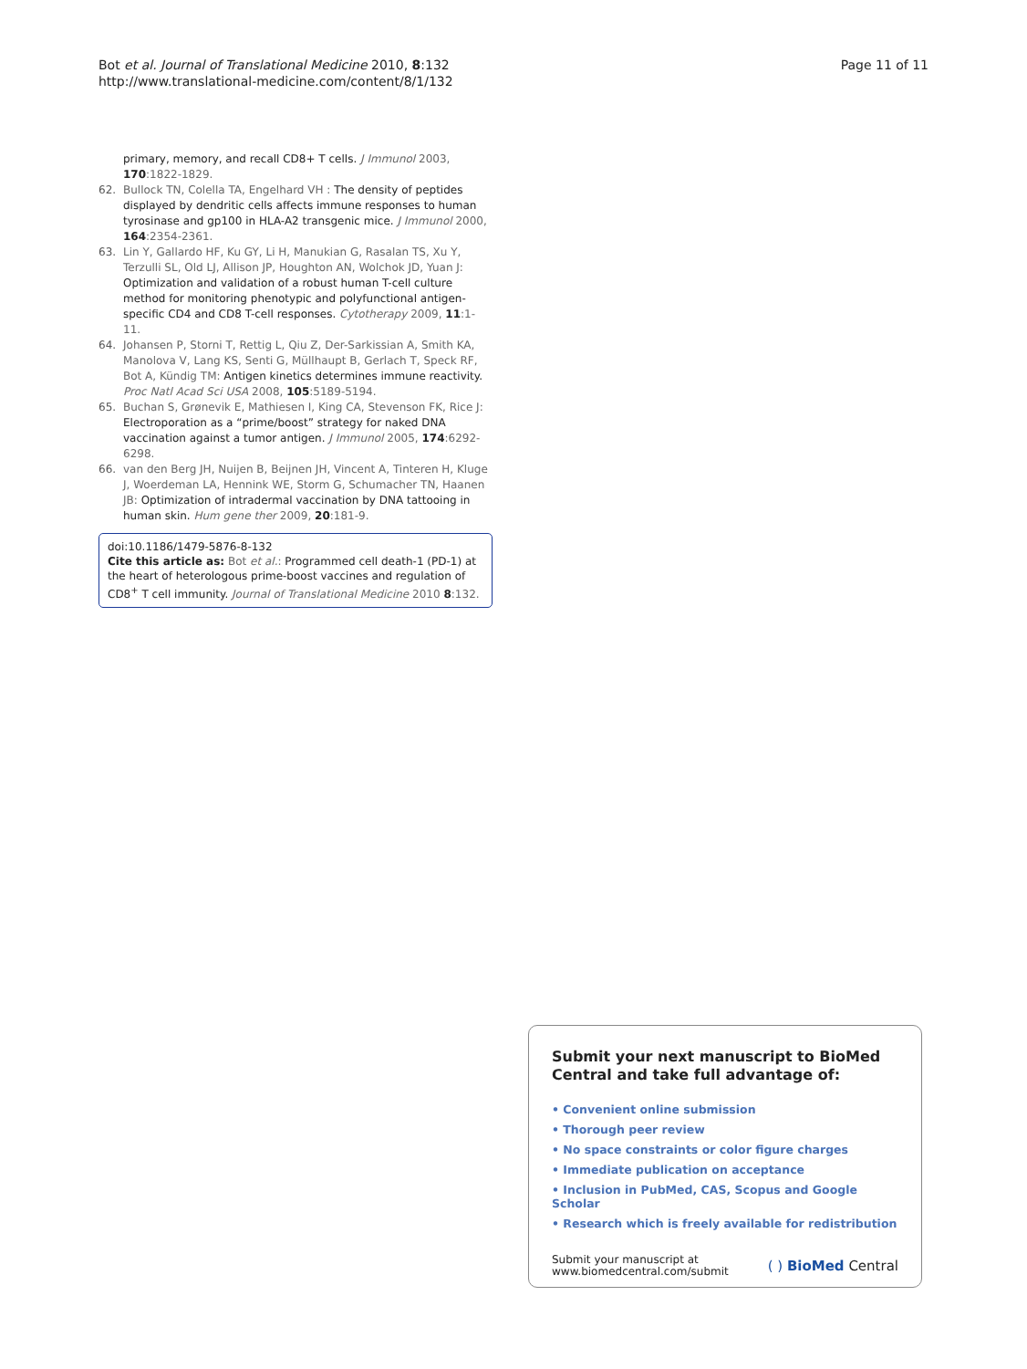Bot et al. Journal of Translational Medicine 2010, 8:132
http://www.translational-medicine.com/content/8/1/132
Page 11 of 11
primary, memory, and recall CD8+ T cells. J Immunol 2003, 170:1822-1829.
62. Bullock TN, Colella TA, Engelhard VH : The density of peptides displayed by dendritic cells affects immune responses to human tyrosinase and gp100 in HLA-A2 transgenic mice. J Immunol 2000, 164:2354-2361.
63. Lin Y, Gallardo HF, Ku GY, Li H, Manukian G, Rasalan TS, Xu Y, Terzulli SL, Old LJ, Allison JP, Houghton AN, Wolchok JD, Yuan J: Optimization and validation of a robust human T-cell culture method for monitoring phenotypic and polyfunctional antigen-specific CD4 and CD8 T-cell responses. Cytotherapy 2009, 11:1-11.
64. Johansen P, Storni T, Rettig L, Qiu Z, Der-Sarkissian A, Smith KA, Manolova V, Lang KS, Senti G, Müllhaupt B, Gerlach T, Speck RF, Bot A, Kündig TM: Antigen kinetics determines immune reactivity. Proc Natl Acad Sci USA 2008, 105:5189-5194.
65. Buchan S, Grønevik E, Mathiesen I, King CA, Stevenson FK, Rice J: Electroporation as a “prime/boost” strategy for naked DNA vaccination against a tumor antigen. J Immunol 2005, 174:6292-6298.
66. van den Berg JH, Nuijen B, Beijnen JH, Vincent A, Tinteren H, Kluge J, Woerdeman LA, Hennink WE, Storm G, Schumacher TN, Haanen JB: Optimization of intradermal vaccination by DNA tattooing in human skin. Hum gene ther 2009, 20:181-9.
doi:10.1186/1479-5876-8-132
Cite this article as: Bot et al.: Programmed cell death-1 (PD-1) at the heart of heterologous prime-boost vaccines and regulation of CD8<sup>+</sup> T cell immunity. Journal of Translational Medicine 2010 8:132.
Submit your next manuscript to BioMed Central and take full advantage of:
• Convenient online submission
• Thorough peer review
• No space constraints or color figure charges
• Immediate publication on acceptance
• Inclusion in PubMed, CAS, Scopus and Google Scholar
• Research which is freely available for redistribution
Submit your manuscript at
www.biomedcentral.com/submit
( ) BioMed Central